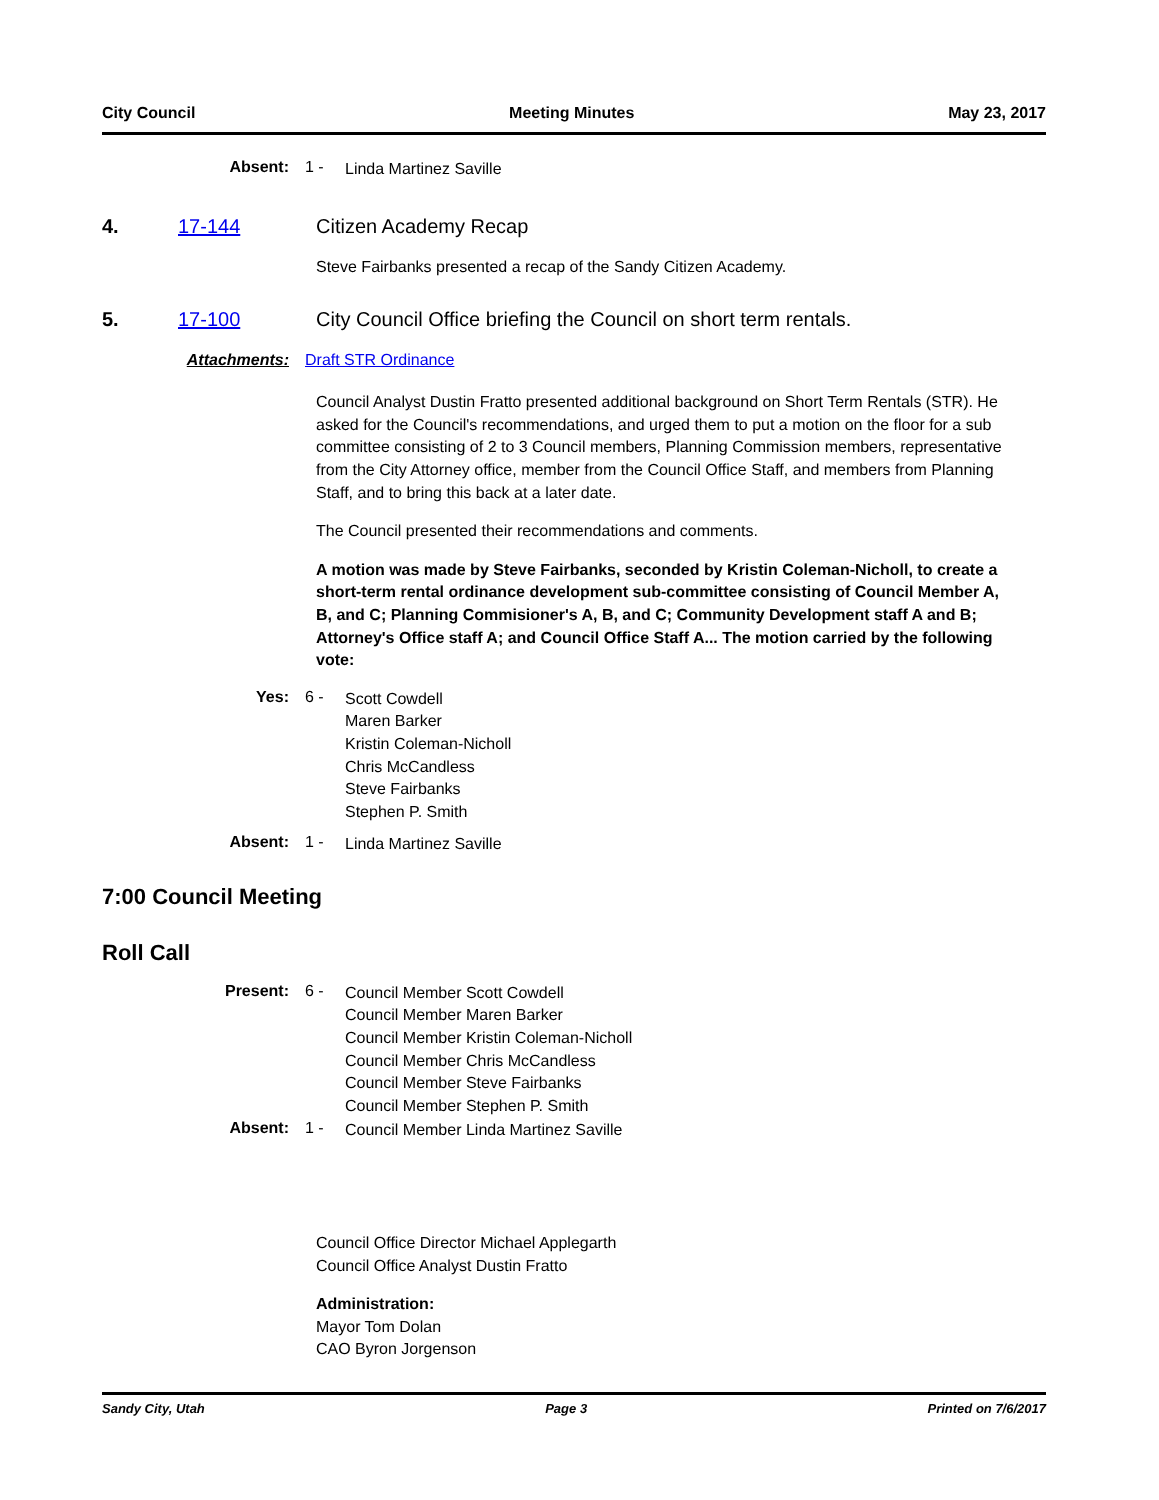City Council Meeting Minutes May 23, 2017
Absent: 1 -
Linda Martinez Saville
4. 17-144 Citizen Academy Recap
Steve Fairbanks presented a recap of the Sandy Citizen Academy.
5. 17-100 City Council Office briefing the Council on short term rentals.
Attachments: Draft STR Ordinance
Council Analyst Dustin Fratto presented additional background on Short Term Rentals (STR). He asked for the Council's recommendations, and urged them to put a motion on the floor for a sub committee consisting of 2 to 3 Council members, Planning Commission members, representative from the City Attorney office, member from the Council Office Staff, and members from Planning Staff, and to bring this back at a later date.
The Council presented their recommendations and comments.
A motion was made by Steve Fairbanks, seconded by Kristin Coleman-Nicholl, to create a short-term rental ordinance development sub-committee consisting of Council Member A, B, and C; Planning Commisioner's A, B, and C; Community Development staff A and B; Attorney's Office staff A; and Council Office Staff A... The motion carried by the following vote:
Yes: 6 -
Scott Cowdell
Maren Barker
Kristin Coleman-Nicholl
Chris McCandless
Steve Fairbanks
Stephen P. Smith
Absent: 1 -
Linda Martinez Saville
7:00 Council Meeting
Roll Call
Present: 6 -
Council Member Scott Cowdell
Council Member Maren Barker
Council Member Kristin Coleman-Nicholl
Council Member Chris McCandless
Council Member Steve Fairbanks
Council Member Stephen P. Smith
Absent: 1 -
Council Member Linda Martinez Saville
Council Office Director Michael Applegarth
Council Office Analyst Dustin Fratto
Administration:
Mayor Tom Dolan
CAO Byron Jorgenson
Sandy City, Utah Page 3 Printed on 7/6/2017